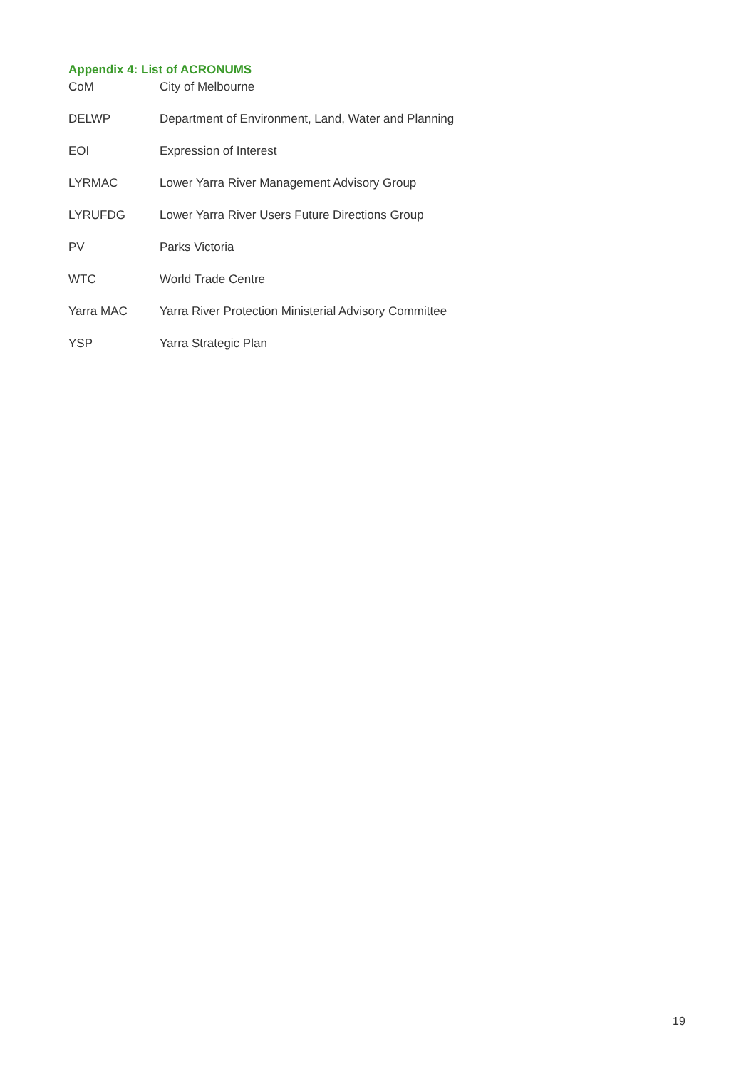Appendix 4: List of ACRONUMS
| CoM | City of Melbourne |
| DELWP | Department of Environment, Land, Water and Planning |
| EOI | Expression of Interest |
| LYRMAC | Lower Yarra River Management Advisory Group |
| LYRUFDG | Lower Yarra River Users Future Directions Group |
| PV | Parks Victoria |
| WTC | World Trade Centre |
| Yarra MAC | Yarra River Protection Ministerial Advisory Committee |
| YSP | Yarra Strategic Plan |
19